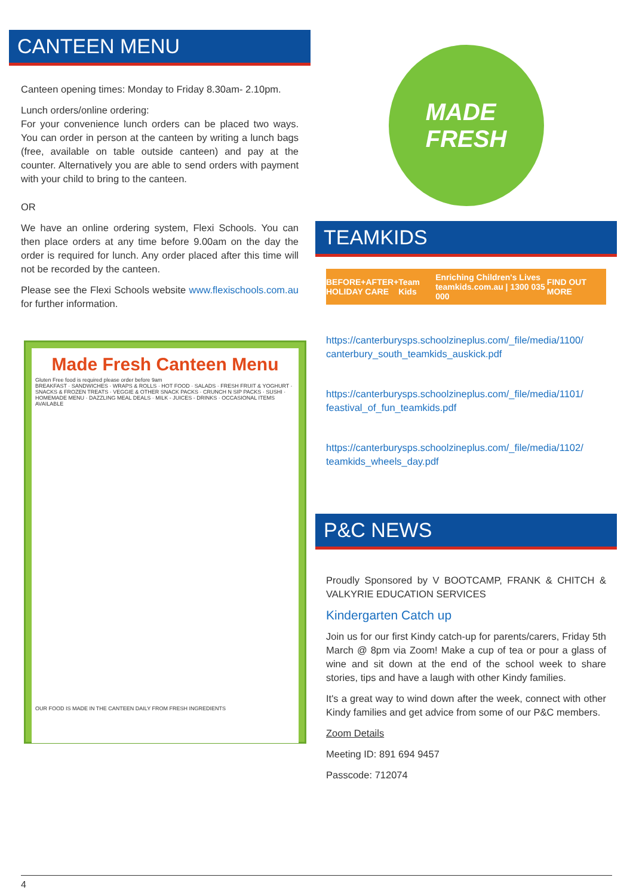CANTEEN MENU
Canteen opening times: Monday to Friday 8.30am- 2.10pm.
Lunch orders/online ordering:
For your convenience lunch orders can be placed two ways. You can order in person at the canteen by writing a lunch bags (free, available on table outside canteen) and pay at the counter. Alternatively you are able to send orders with payment with your child to bring to the canteen.
OR
We have an online ordering system, Flexi Schools. You can then place orders at any time before 9.00am on the day the order is required for lunch. Any order placed after this time will not be recorded by the canteen.
Please see the Flexi Schools website www.flexischools.com.au for further information.
Made Fresh Canteen Menu
Gluten Free food is required please order before 9am
BREAKFAST · SANDWICHES · WRAPS & ROLLS · HOT FOOD · SALADS · FRESH FRUIT & YOGHURT · SNACKS & FROZEN TREATS · VEGGIE & OTHER SNACK PACKS · CRUNCH N SIP PACKS · SUSHI · HOMEMADE MENU · DAZZLING MEAL DEALS · MILK - JUICES - DRINKS · OCCASIONAL ITEMS AVAILABLE
OUR FOOD IS MADE IN THE CANTEEN DAILY FROM FRESH INGREDIENTS
MADE
FRESH
TEAMKIDS
BEFORE+AFTER+
HOLIDAY CARE Team Kids Enriching Children's Lives
teamkids.com.au | 1300 035 000 FIND OUT MORE
https://canterburysps.schoolzineplus.com/_file/media/1100/ canterbury_south_teamkids_auskick.pdf
https://canterburysps.schoolzineplus.com/_file/media/1101/ feastival_of_fun_teamkids.pdf
https://canterburysps.schoolzineplus.com/_file/media/1102/ teamkids_wheels_day.pdf
P&C NEWS
Proudly Sponsored by V BOOTCAMP, FRANK & CHITCH & VALKYRIE EDUCATION SERVICES
Kindergarten Catch up
Join us for our first Kindy catch-up for parents/carers, Friday 5th March @ 8pm via Zoom! Make a cup of tea or pour a glass of wine and sit down at the end of the school week to share stories, tips and have a laugh with other Kindy families.
It's a great way to wind down after the week, connect with other Kindy families and get advice from some of our P&C members.
Zoom Details
Meeting ID: 891 694 9457
Passcode: 712074
4